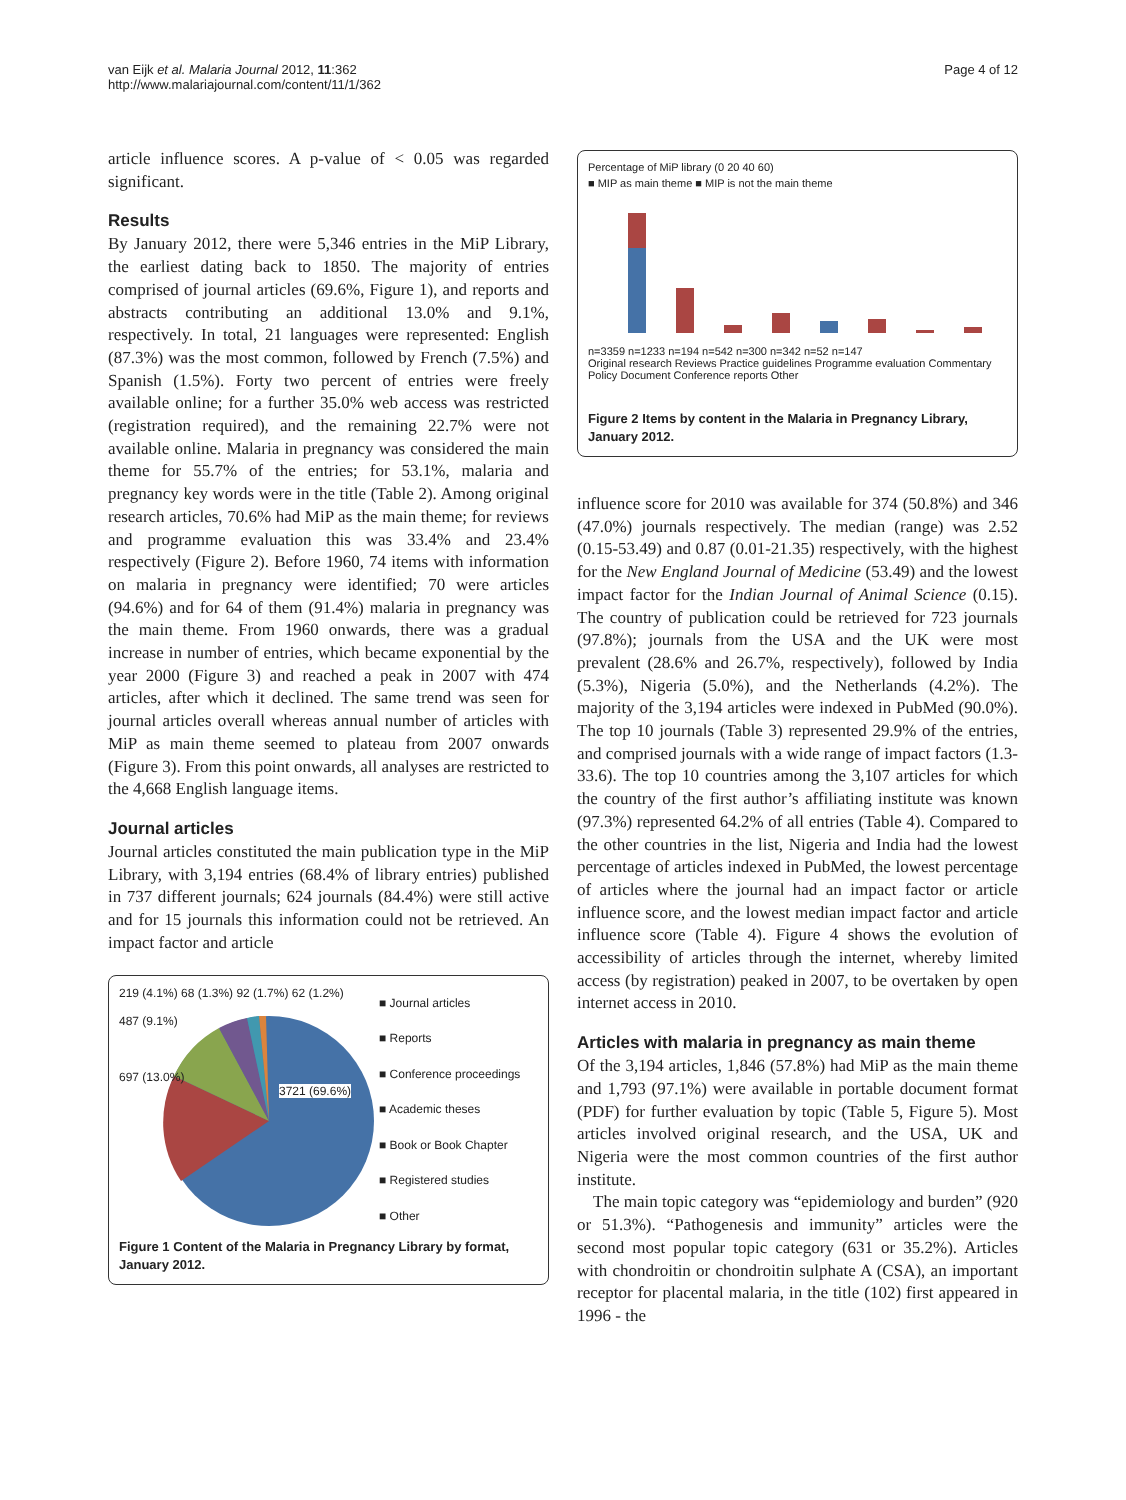van Eijk et al. Malaria Journal 2012, 11:362
http://www.malariajournal.com/content/11/1/362
Page 4 of 12
article influence scores. A p-value of < 0.05 was regarded significant.
Results
By January 2012, there were 5,346 entries in the MiP Library, the earliest dating back to 1850. The majority of entries comprised of journal articles (69.6%, Figure 1), and reports and abstracts contributing an additional 13.0% and 9.1%, respectively. In total, 21 languages were represented: English (87.3%) was the most common, followed by French (7.5%) and Spanish (1.5%). Forty two percent of entries were freely available online; for a further 35.0% web access was restricted (registration required), and the remaining 22.7% were not available online. Malaria in pregnancy was considered the main theme for 55.7% of the entries; for 53.1%, malaria and pregnancy key words were in the title (Table 2). Among original research articles, 70.6% had MiP as the main theme; for reviews and programme evaluation this was 33.4% and 23.4% respectively (Figure 2). Before 1960, 74 items with information on malaria in pregnancy were identified; 70 were articles (94.6%) and for 64 of them (91.4%) malaria in pregnancy was the main theme. From 1960 onwards, there was a gradual increase in number of entries, which became exponential by the year 2000 (Figure 3) and reached a peak in 2007 with 474 articles, after which it declined. The same trend was seen for journal articles overall whereas annual number of articles with MiP as main theme seemed to plateau from 2007 onwards (Figure 3). From this point onwards, all analyses are restricted to the 4,668 English language items.
Journal articles
Journal articles constituted the main publication type in the MiP Library, with 3,194 entries (68.4% of library entries) published in 737 different journals; 624 journals (84.4%) were still active and for 15 journals this information could not be retrieved. An impact factor and article
219 (4.1%) 68 (1.3%) 92 (1.7%) 62 (1.2%)
487 (9.1%)
697 (13.0%)
3721 (69.6%)
■ Journal articles
■ Reports
■ Conference proceedings
■ Academic theses
■ Book or Book Chapter
■ Registered studies
■ Other
Figure 1 Content of the Malaria in Pregnancy Library by format, January 2012.
Percentage of MiP library (0 20 40 60)
■ MIP as main theme ■ MIP is not the main theme
n=3359 n=1233 n=194 n=542 n=300 n=342 n=52 n=147
Original research Reviews Practice guidelines Programme evaluation Commentary Policy Document Conference reports Other
Figure 2 Items by content in the Malaria in Pregnancy Library, January 2012.
influence score for 2010 was available for 374 (50.8%) and 346 (47.0%) journals respectively. The median (range) was 2.52 (0.15-53.49) and 0.87 (0.01-21.35) respectively, with the highest for the New England Journal of Medicine (53.49) and the lowest impact factor for the Indian Journal of Animal Science (0.15). The country of publication could be retrieved for 723 journals (97.8%); journals from the USA and the UK were most prevalent (28.6% and 26.7%, respectively), followed by India (5.3%), Nigeria (5.0%), and the Netherlands (4.2%). The majority of the 3,194 articles were indexed in PubMed (90.0%). The top 10 journals (Table 3) represented 29.9% of the entries, and comprised journals with a wide range of impact factors (1.3-33.6). The top 10 countries among the 3,107 articles for which the country of the first author’s affiliating institute was known (97.3%) represented 64.2% of all entries (Table 4). Compared to the other countries in the list, Nigeria and India had the lowest percentage of articles indexed in PubMed, the lowest percentage of articles where the journal had an impact factor or article influence score, and the lowest median impact factor and article influence score (Table 4). Figure 4 shows the evolution of accessibility of articles through the internet, whereby limited access (by registration) peaked in 2007, to be overtaken by open internet access in 2010.
Articles with malaria in pregnancy as main theme
Of the 3,194 articles, 1,846 (57.8%) had MiP as the main theme and 1,793 (97.1%) were available in portable document format (PDF) for further evaluation by topic (Table 5, Figure 5). Most articles involved original research, and the USA, UK and Nigeria were the most common countries of the first author institute.
The main topic category was “epidemiology and burden” (920 or 51.3%). “Pathogenesis and immunity” articles were the second most popular topic category (631 or 35.2%). Articles with chondroitin or chondroitin sulphate A (CSA), an important receptor for placental malaria, in the title (102) first appeared in 1996 - the